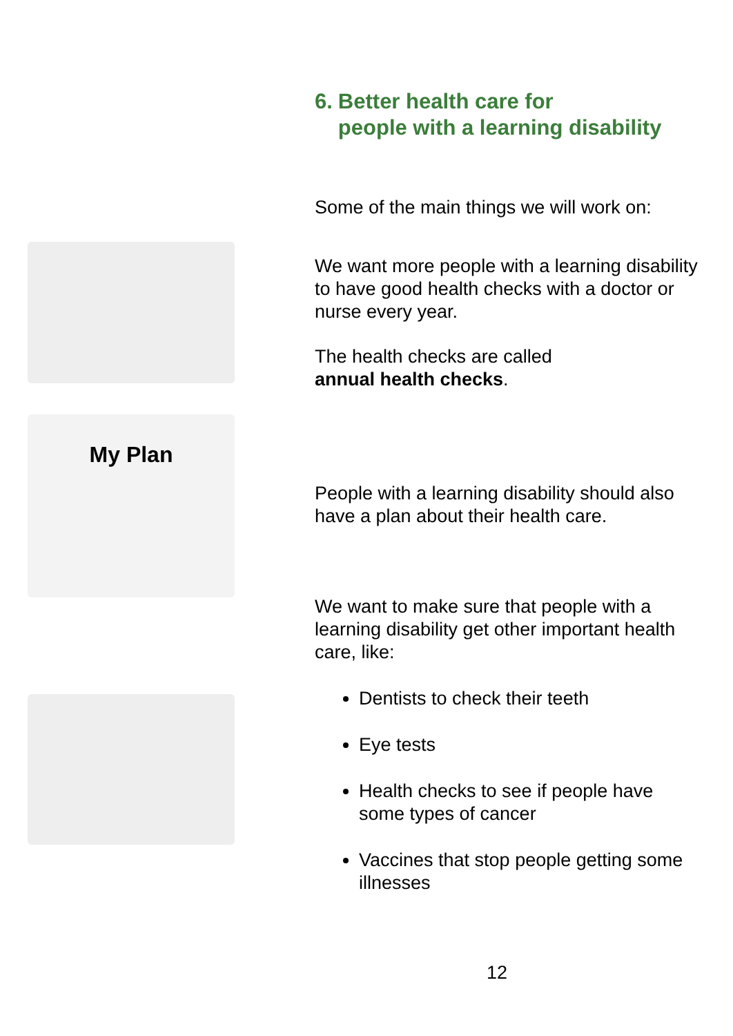My Plan
6. Better health care for
people with a learning disability
Some of the main things we will work on:
We want more people with a learning disability to have good health checks with a doctor or nurse every year.
The health checks are called
annual health checks.
People with a learning disability should also have a plan about their health care.
We want to make sure that people with a learning disability get other important health care, like:
Dentists to check their teeth
Eye tests
Health checks to see if people have some types of cancer
Vaccines that stop people getting some illnesses
12